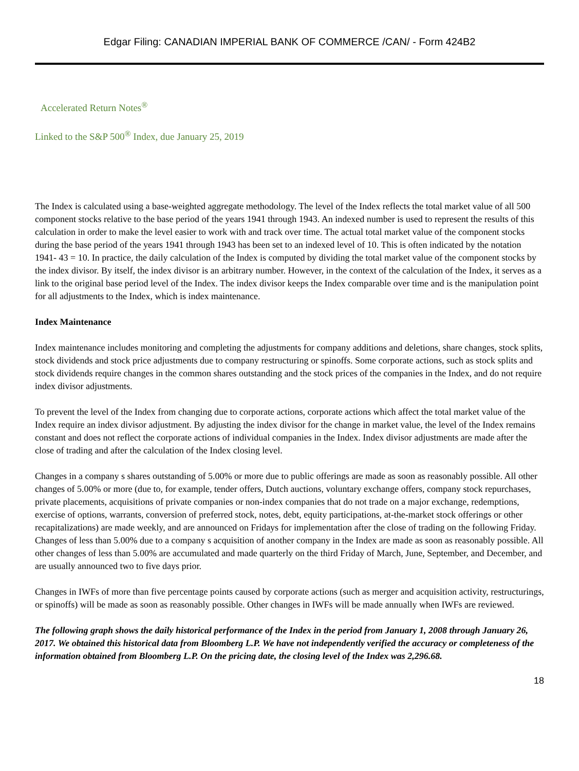Edgar Filing: CANADIAN IMPERIAL BANK OF COMMERCE /CAN/ - Form 424B2
Accelerated Return Notes<sup>®</sup>
Linked to the S&P 500<sup>®</sup> Index, due January 25, 2019
The Index is calculated using a base-weighted aggregate methodology. The level of the Index reflects the total market value of all 500 component stocks relative to the base period of the years 1941 through 1943. An indexed number is used to represent the results of this calculation in order to make the level easier to work with and track over time. The actual total market value of the component stocks during the base period of the years 1941 through 1943 has been set to an indexed level of 10. This is often indicated by the notation 1941- 43 = 10. In practice, the daily calculation of the Index is computed by dividing the total market value of the component stocks by the index divisor. By itself, the index divisor is an arbitrary number. However, in the context of the calculation of the Index, it serves as a link to the original base period level of the Index. The index divisor keeps the Index comparable over time and is the manipulation point for all adjustments to the Index, which is index maintenance.
Index Maintenance
Index maintenance includes monitoring and completing the adjustments for company additions and deletions, share changes, stock splits, stock dividends and stock price adjustments due to company restructuring or spinoffs. Some corporate actions, such as stock splits and stock dividends require changes in the common shares outstanding and the stock prices of the companies in the Index, and do not require index divisor adjustments.
To prevent the level of the Index from changing due to corporate actions, corporate actions which affect the total market value of the Index require an index divisor adjustment. By adjusting the index divisor for the change in market value, the level of the Index remains constant and does not reflect the corporate actions of individual companies in the Index. Index divisor adjustments are made after the close of trading and after the calculation of the Index closing level.
Changes in a company s shares outstanding of 5.00% or more due to public offerings are made as soon as reasonably possible. All other changes of 5.00% or more (due to, for example, tender offers, Dutch auctions, voluntary exchange offers, company stock repurchases, private placements, acquisitions of private companies or non-index companies that do not trade on a major exchange, redemptions, exercise of options, warrants, conversion of preferred stock, notes, debt, equity participations, at-the-market stock offerings or other recapitalizations) are made weekly, and are announced on Fridays for implementation after the close of trading on the following Friday. Changes of less than 5.00% due to a company s acquisition of another company in the Index are made as soon as reasonably possible. All other changes of less than 5.00% are accumulated and made quarterly on the third Friday of March, June, September, and December, and are usually announced two to five days prior.
Changes in IWFs of more than five percentage points caused by corporate actions (such as merger and acquisition activity, restructurings, or spinoffs) will be made as soon as reasonably possible. Other changes in IWFs will be made annually when IWFs are reviewed.
The following graph shows the daily historical performance of the Index in the period from January 1, 2008 through January 26, 2017. We obtained this historical data from Bloomberg L.P. We have not independently verified the accuracy or completeness of the information obtained from Bloomberg L.P. On the pricing date, the closing level of the Index was 2,296.68.
18